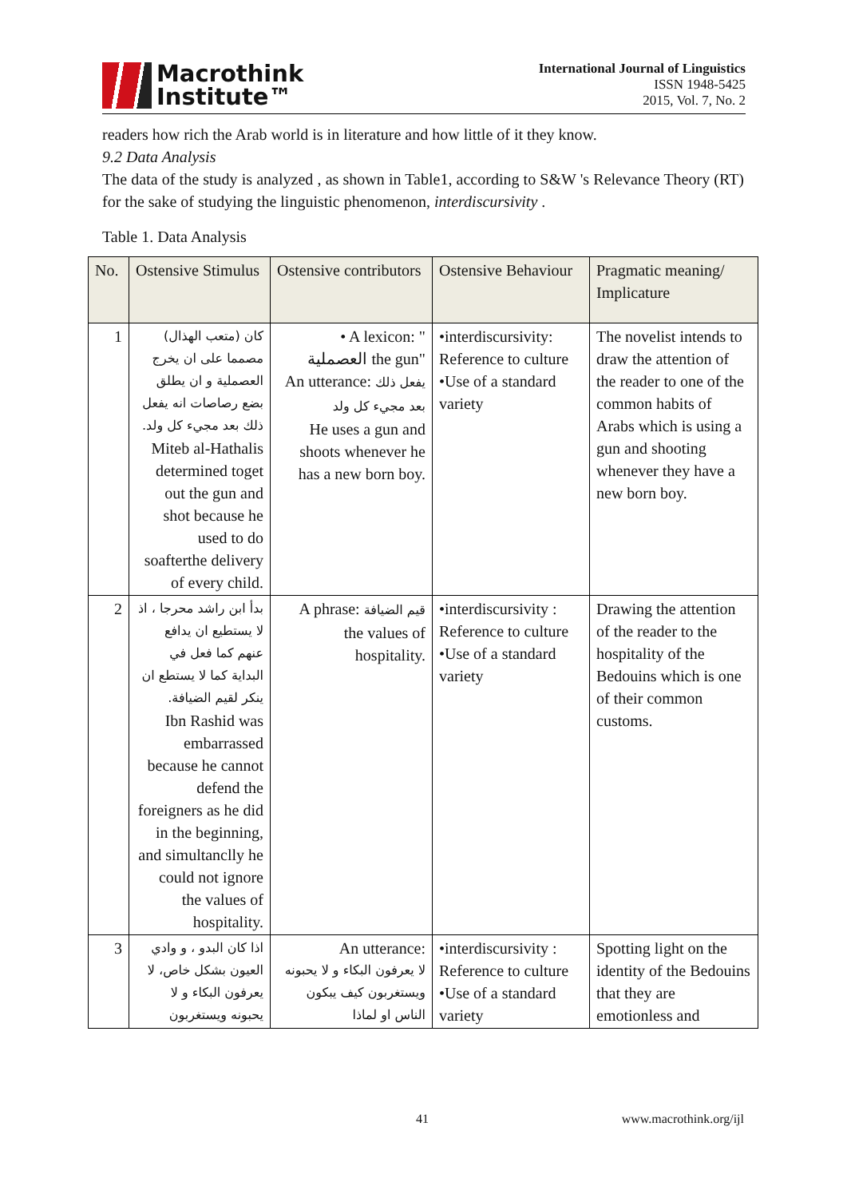Macrothink
Institute™
International Journal of Linguistics
ISSN 1948-5425
2015, Vol. 7, No. 2
readers how rich the Arab world is in literature and how little of it they know.
9.2 Data Analysis
The data of the study is analyzed , as shown in Table1, according to S&W 's Relevance Theory (RT) for the sake of studying the linguistic phenomenon, interdiscursivity .
Table 1. Data Analysis
| No. | Ostensive Stimulus | Ostensive contributors | Ostensive Behaviour | Pragmatic meaning/ Implicature |
| --- | --- | --- | --- | --- |
| 1 | كان (متعب الهذال) مصمما على ان يخرج العصملية و ان يطلق بضع رصاصات انه يفعل ذلك بعد مجيء كل ولد. Miteb al-Hathalis determined toget out the gun and shot because he used to do soafterthe delivery of every child. | • A lexicon: " العصملية the gun" An utterance: يفعل ذلك بعد مجيء كل ولد He uses a gun and shoots whenever he has a new born boy. | •interdiscursivity: Reference to culture •Use of a standard variety | The novelist intends to draw the attention of the reader to one of the common habits of Arabs which is using a gun and shooting whenever they have a new born boy. |
| 2 | بدأ ابن راشد محرجا ، اذ لا يستطيع ان يدافع عنهم كما فعل في البداية كما لا يستطع ان ينكر لقيم الضيافة. Ibn Rashid was embarrassed because he cannot defend the foreigners as he did in the beginning, and simultanclly he could not ignore the values of hospitality. | A phrase: قيم الضيافة the values of hospitality. | •interdiscursivity : Reference to culture •Use of a standard variety | Drawing the attention of the reader to the hospitality of the Bedouins which is one of their common customs. |
| 3 | اذا كان البدو ، و وادي العيون بشكل خاص، لا يعرفون البكاء و لا يحبونه ويستغربون | An utterance: لا يعرفون البكاء و لا يحبونه ويستغربون كيف يبكون الناس او لماذا | •interdiscursivity : Reference to culture •Use of a standard variety | Spotting light on the identity of the Bedouins that they are emotionless and |
41 www.macrothink.org/ijl